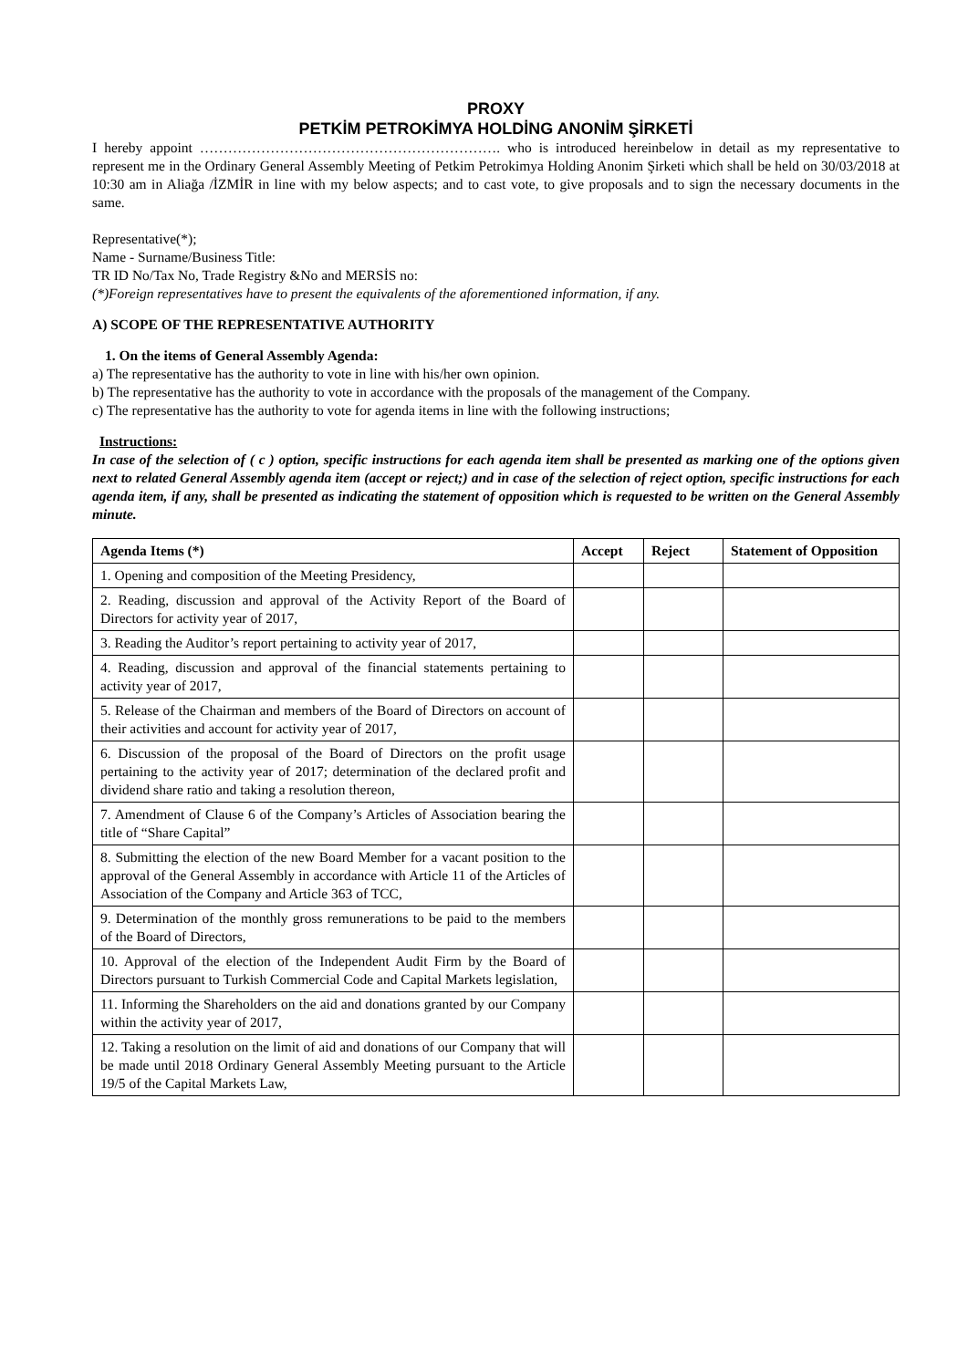PROXY
PETKİM PETROKİMYA HOLDİNG ANONİM ŞİRKETİ
I hereby appoint ………………………………………………………. who is introduced hereinbelow in detail as my representative to represent me in the Ordinary General Assembly Meeting of Petkim Petrokimya Holding Anonim Şirketi which shall be held on 30/03/2018 at 10:30 am in Aliağa /İZMİR in line with my below aspects; and to cast vote, to give proposals and to sign the necessary documents in the same.
Representative(*);
Name - Surname/Business Title:
TR ID No/Tax No, Trade Registry &No and MERSİS no:
(*)Foreign representatives have to present the equivalents of the aforementioned information, if any.
A) SCOPE OF THE REPRESENTATIVE AUTHORITY
1. On the items of General Assembly Agenda:
a) The representative has the authority to vote in line with his/her own opinion.
b) The representative has the authority to vote in accordance with the proposals of the management of the Company.
c) The representative has the authority to vote for agenda items in line with the following instructions;
Instructions:
In case of the selection of ( c ) option, specific instructions for each agenda item shall be presented as marking one of the options given next to related General Assembly agenda item (accept or reject;) and in case of the selection of reject option, specific instructions for each agenda item, if any, shall be presented as indicating the statement of opposition which is requested to be written on the General Assembly minute.
| Agenda Items (*) | Accept | Reject | Statement of Opposition |
| --- | --- | --- | --- |
| 1. Opening and composition of the Meeting Presidency, | | | |
| 2. Reading, discussion and approval of the Activity Report of the Board of Directors for activity year of 2017, | | | |
| 3. Reading the Auditor’s report pertaining to activity year of 2017, | | | |
| 4. Reading, discussion and approval of the financial statements pertaining to activity year of 2017, | | | |
| 5. Release of the Chairman and members of the Board of Directors on account of their activities and account for activity year of 2017, | | | |
| 6. Discussion of the proposal of the Board of Directors on the profit usage pertaining to the activity year of 2017; determination of the declared profit and dividend share ratio and taking a resolution thereon, | | | |
| 7. Amendment of Clause 6 of the Company’s Articles of Association bearing the title of “Share Capital” | | | |
| 8. Submitting the election of the new Board Member for a vacant position to the approval of the General Assembly in accordance with Article 11 of the Articles of Association of the Company and Article 363 of TCC, | | | |
| 9. Determination of the monthly gross remunerations to be paid to the members of the Board of Directors, | | | |
| 10. Approval of the election of the Independent Audit Firm by the Board of Directors pursuant to Turkish Commercial Code and Capital Markets legislation, | | | |
| 11. Informing the Shareholders on the aid and donations granted by our Company within the activity year of 2017, | | | |
| 12. Taking a resolution on the limit of aid and donations of our Company that will be made until 2018 Ordinary General Assembly Meeting pursuant to the Article 19/5 of the Capital Markets Law, | | | |